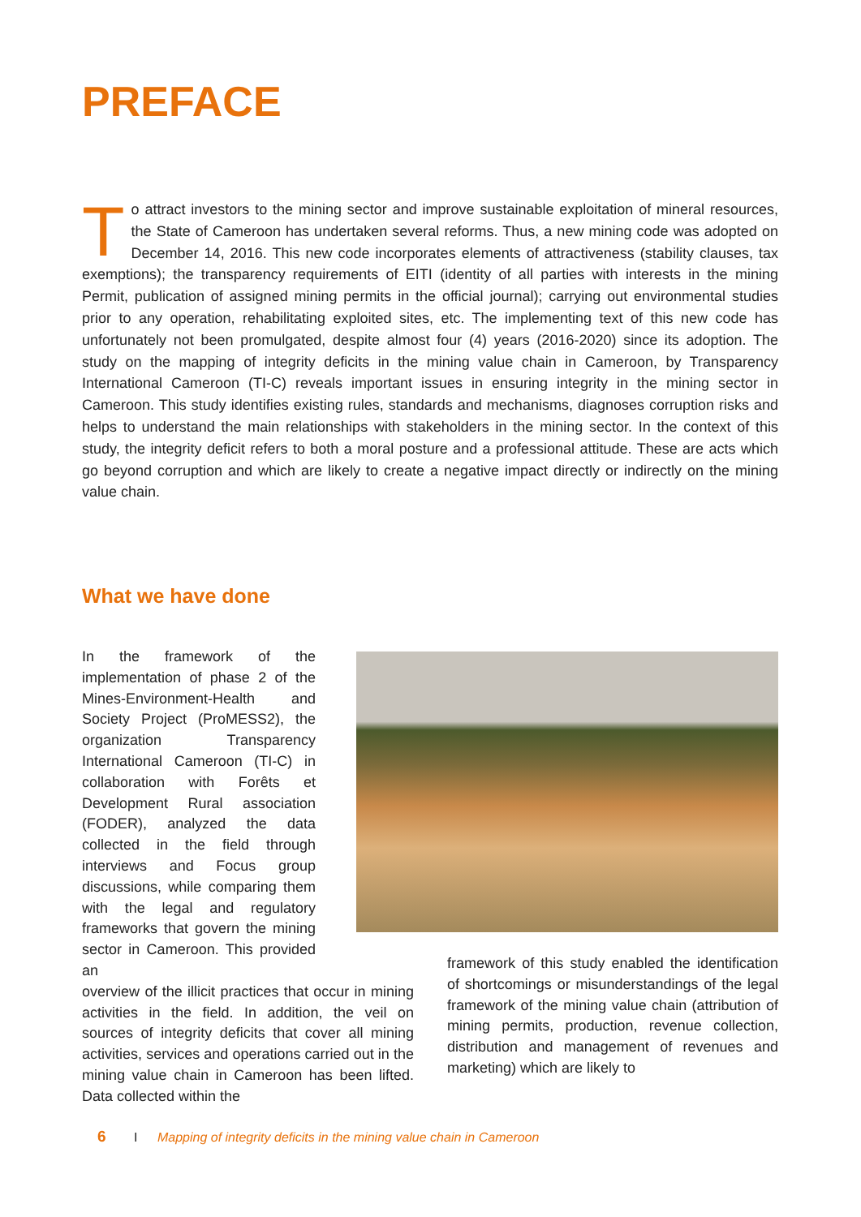PREFACE
To attract investors to the mining sector and improve sustainable exploitation of mineral resources, the State of Cameroon has undertaken several reforms. Thus, a new mining code was adopted on December 14, 2016. This new code incorporates elements of attractiveness (stability clauses, tax exemptions); the transparency requirements of EITI (identity of all parties with interests in the mining Permit, publication of assigned mining permits in the official journal); carrying out environmental studies prior to any operation, rehabilitating exploited sites, etc. The implementing text of this new code has unfortunately not been promulgated, despite almost four (4) years (2016-2020) since its adoption. The study on the mapping of integrity deficits in the mining value chain in Cameroon, by Transparency International Cameroon (TI-C) reveals important issues in ensuring integrity in the mining sector in Cameroon. This study identifies existing rules, standards and mechanisms, diagnoses corruption risks and helps to understand the main relationships with stakeholders in the mining sector. In the context of this study, the integrity deficit refers to both a moral posture and a professional attitude. These are acts which go beyond corruption and which are likely to create a negative impact directly or indirectly on the mining value chain.
What we have done
In the framework of the implementation of phase 2 of the Mines-Environment-Health and Society Project (ProMESS2), the organization Transparency International Cameroon (TI-C) in collaboration with Forêts et Development Rural association (FODER), analyzed the data collected in the field through interviews and Focus group discussions, while comparing them with the legal and regulatory frameworks that govern the mining sector in Cameroon. This provided an
overview of the illicit practices that occur in mining activities in the field. In addition, the veil on sources of integrity deficits that cover all mining activities, services and operations carried out in the mining value chain in Cameroon has been lifted. Data collected within the
framework of this study enabled the identification of shortcomings or misunderstandings of the legal framework of the mining value chain (attribution of mining permits, production, revenue collection, distribution and management of revenues and marketing) which are likely to
6 I Mapping of integrity deficits in the mining value chain in Cameroon